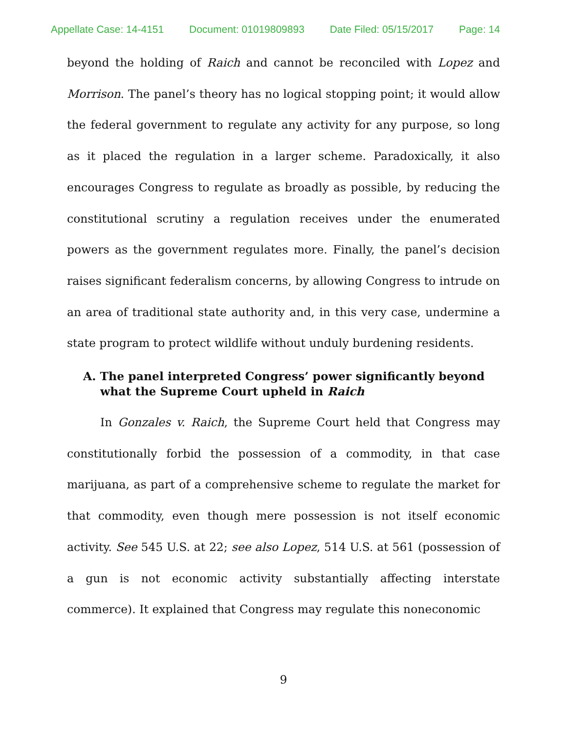Appellate Case: 14-4151 Document: 01019809893 Date Filed: 05/15/2017 Page: 14
beyond the holding of Raich and cannot be reconciled with Lopez and Morrison. The panel’s theory has no logical stopping point; it would allow the federal government to regulate any activity for any purpose, so long as it placed the regulation in a larger scheme. Paradoxically, it also encourages Congress to regulate as broadly as possible, by reducing the constitutional scrutiny a regulation receives under the enumerated powers as the government regulates more. Finally, the panel’s decision raises significant federalism concerns, by allowing Congress to intrude on an area of traditional state authority and, in this very case, undermine a state program to protect wildlife without unduly burdening residents.
A. The panel interpreted Congress’ power significantly beyond what the Supreme Court upheld in Raich
In Gonzales v. Raich, the Supreme Court held that Congress may constitutionally forbid the possession of a commodity, in that case marijuana, as part of a comprehensive scheme to regulate the market for that commodity, even though mere possession is not itself economic activity. See 545 U.S. at 22; see also Lopez, 514 U.S. at 561 (possession of a gun is not economic activity substantially affecting interstate commerce). It explained that Congress may regulate this noneconomic
9